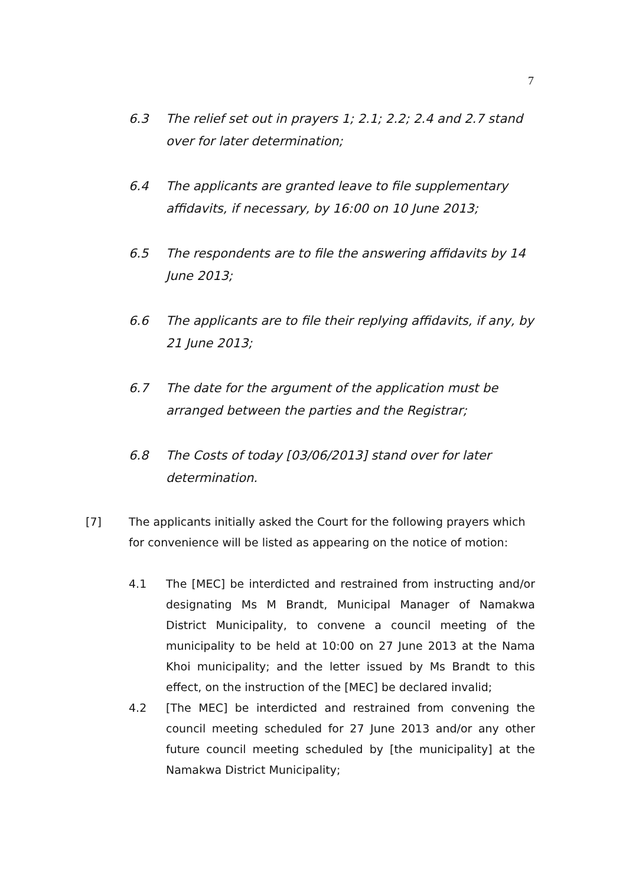7
6.3 The relief set out in prayers 1; 2.1; 2.2; 2.4 and 2.7 stand over for later determination;
6.4 The applicants are granted leave to file supplementary affidavits, if necessary, by 16:00 on 10 June 2013;
6.5 The respondents are to file the answering affidavits by 14 June 2013;
6.6 The applicants are to file their replying affidavits, if any, by 21 June 2013;
6.7 The date for the argument of the application must be arranged between the parties and the Registrar;
6.8 The Costs of today [03/06/2013] stand over for later determination.
[7] The applicants initially asked the Court for the following prayers which for convenience will be listed as appearing on the notice of motion:
4.1 The [MEC] be interdicted and restrained from instructing and/or designating Ms M Brandt, Municipal Manager of Namakwa District Municipality, to convene a council meeting of the municipality to be held at 10:00 on 27 June 2013 at the Nama Khoi municipality; and the letter issued by Ms Brandt to this effect, on the instruction of the [MEC] be declared invalid;
4.2 [The MEC] be interdicted and restrained from convening the council meeting scheduled for 27 June 2013 and/or any other future council meeting scheduled by [the municipality] at the Namakwa District Municipality;